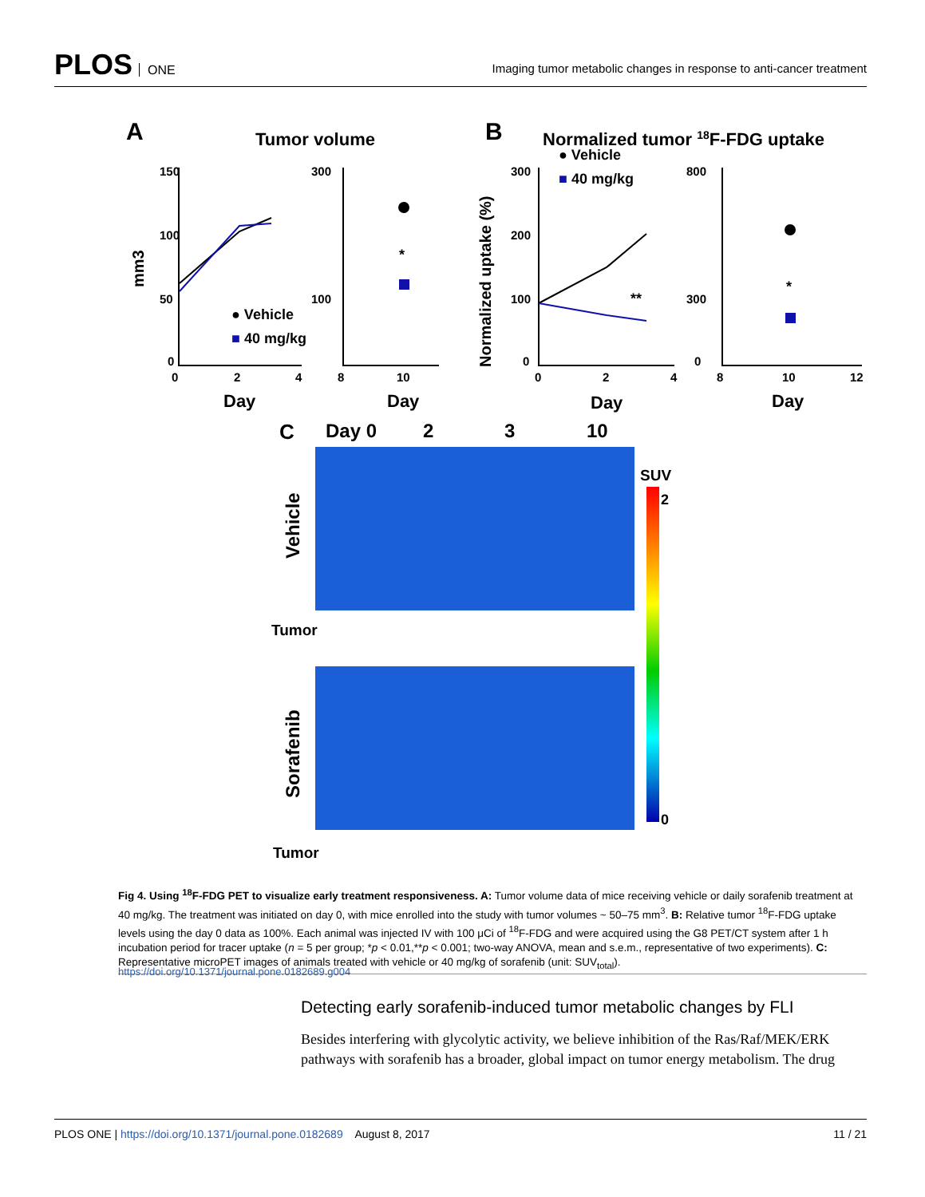PLOS ONE
Imaging tumor metabolic changes in response to anti-cancer treatment
A
Tumor volume
B
Normalized tumor 18F-FDG uptake
150
100
50
0
0
2
4
8
10
Day
Day
Day
Day
300
100
300
200
100
0
800
300
0
0
2
4
8
10
12
mm3
Normalized uptake (%)
*
**
*
● Vehicle
■ 40 mg/kg
● Vehicle
■ 40 mg/kg
C
Day 0
2
3
10
Vehicle
Sorafenib
Tumor
Tumor
SUV
2
0
Fig 4. Using <sup>18</sup>F-FDG PET to visualize early treatment responsiveness. A: Tumor volume data of mice receiving vehicle or daily sorafenib treatment at 40 mg/kg. The treatment was initiated on day 0, with mice enrolled into the study with tumor volumes ~ 50–75 mm<sup>3</sup>. B: Relative tumor <sup>18</sup>F-FDG uptake levels using the day 0 data as 100%. Each animal was injected IV with 100 μCi of <sup>18</sup>F-FDG and were acquired using the G8 PET/CT system after 1 h incubation period for tracer uptake (n = 5 per group; *p < 0.01,**p < 0.001; two-way ANOVA, mean and s.e.m., representative of two experiments). C: Representative microPET images of animals treated with vehicle or 40 mg/kg of sorafenib (unit: SUV<sub>total</sub>).
https://doi.org/10.1371/journal.pone.0182689.g004
Detecting early sorafenib-induced tumor metabolic changes by FLI
Besides interfering with glycolytic activity, we believe inhibition of the Ras/Raf/MEK/ERK pathways with sorafenib has a broader, global impact on tumor energy metabolism. The drug
PLOS ONE | https://doi.org/10.1371/journal.pone.0182689 August 8, 2017
11 / 21